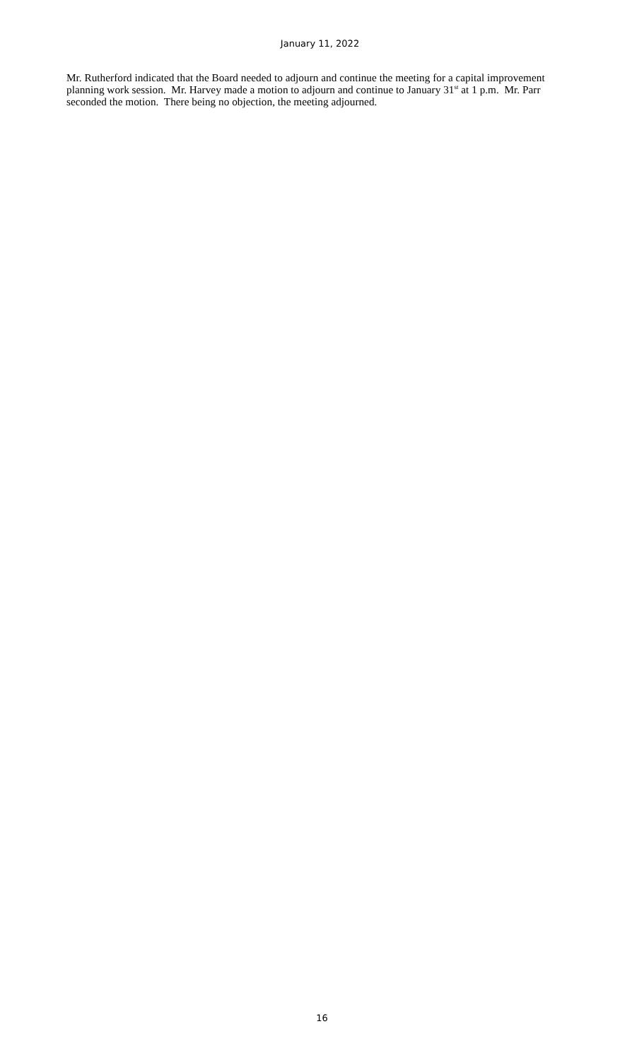January 11, 2022
Mr. Rutherford indicated that the Board needed to adjourn and continue the meeting for a capital improvement planning work session. Mr. Harvey made a motion to adjourn and continue to January 31<sup>st</sup> at 1 p.m. Mr. Parr seconded the motion. There being no objection, the meeting adjourned.
16